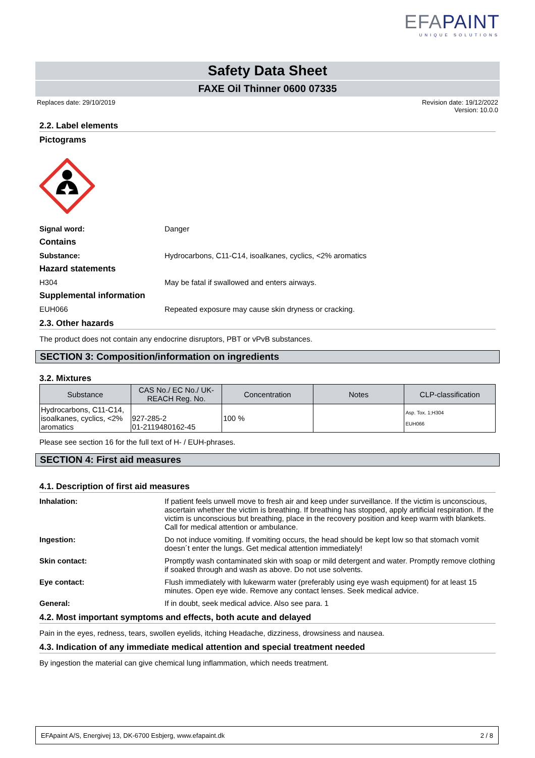EFAPAINT
UNIQUE SOLUTIONS
Safety Data Sheet
FAXE Oil Thinner 0600 07335
Replaces date: 29/10/2019 Revision date: 19/12/2022
Version: 10.0.0
2.2. Label elements
Pictograms
Signal word: Danger
Contains
Substance: Hydrocarbons, C11-C14, isoalkanes, cyclics, <2% aromatics
Hazard statements
H304 May be fatal if swallowed and enters airways.
Supplemental information
EUH066 Repeated exposure may cause skin dryness or cracking.
2.3. Other hazards
The product does not contain any endocrine disruptors, PBT or vPvB substances.
SECTION 3: Composition/information on ingredients
3.2. Mixtures
| Substance | CAS No./ EC No./ UK-REACH Reg. No. | Concentration | Notes | CLP-classification |
| --- | --- | --- | --- | --- |
| Hydrocarbons, C11-C14, isoalkanes, cyclics, <2% aromatics | 927-285-2 01-2119480162-45 | 100 % | | Asp. Tox. 1;H304 EUH066 |
Please see section 16 for the full text of H- / EUH-phrases.
SECTION 4: First aid measures
4.1. Description of first aid measures
Inhalation: If patient feels unwell move to fresh air and keep under surveillance. If the victim is unconscious, ascertain whether the victim is breathing. If breathing has stopped, apply artificial respiration. If the victim is unconscious but breathing, place in the recovery position and keep warm with blankets. Call for medical attention or ambulance.
Ingestion: Do not induce vomiting. If vomiting occurs, the head should be kept low so that stomach vomit doesn´t enter the lungs. Get medical attention immediately!
Skin contact: Promptly wash contaminated skin with soap or mild detergent and water. Promptly remove clothing if soaked through and wash as above. Do not use solvents.
Eye contact: Flush immediately with lukewarm water (preferably using eye wash equipment) for at least 15 minutes. Open eye wide. Remove any contact lenses. Seek medical advice.
General: If in doubt, seek medical advice. Also see para. 1
4.2. Most important symptoms and effects, both acute and delayed
Pain in the eyes, redness, tears, swollen eyelids, itching Headache, dizziness, drowsiness and nausea.
4.3. Indication of any immediate medical attention and special treatment needed
By ingestion the material can give chemical lung inflammation, which needs treatment.
EFApaint A/S, Energivej 13, DK-6700 Esbjerg, www.efapaint.dk 2 / 8